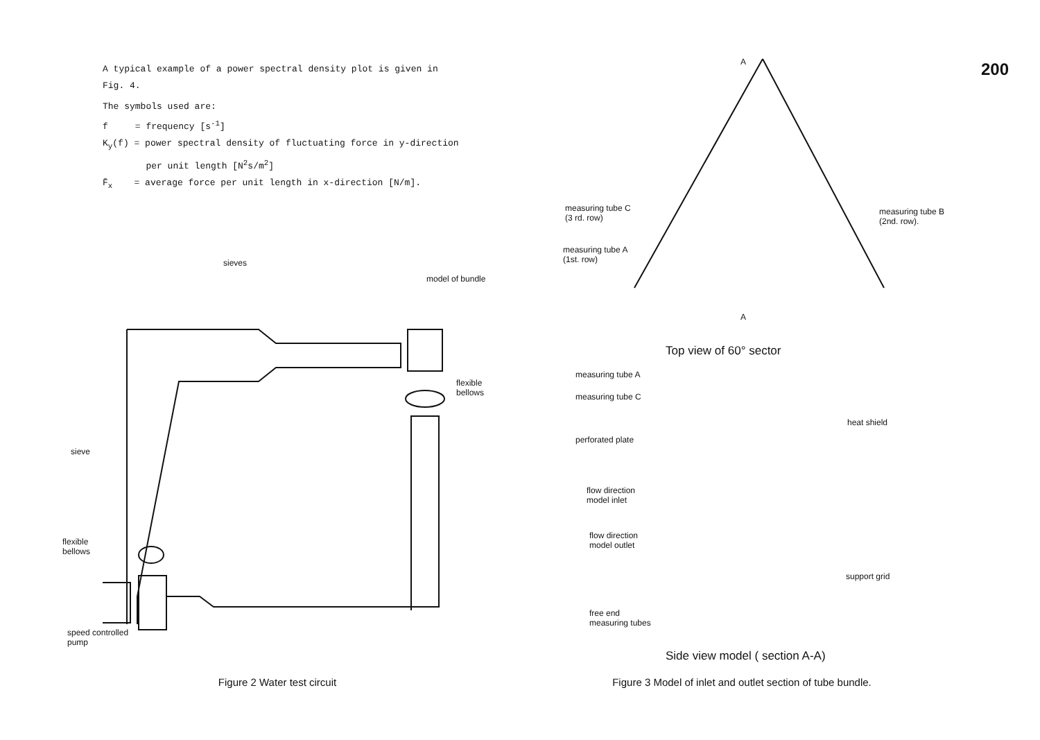A typical example of a power spectral density plot is given in
Fig. 4.
The symbols used are:
f = frequency [s<sup>-1</sup>]
K<sub>y</sub>(f) = power spectral density of fluctuating force in y-direction
per unit length [N<sup>2</sup>s/m<sup>2</sup>]
F̄<sub>x</sub> = average force per unit length in x-direction [N/m].
sieves
model of bundle
flexible
bellows
sieve
flexible
bellows
speed controlled
pump
Figure 2 Water test circuit
200
A
measuring tube C
(3 rd. row)
measuring tube A
(1st. row)
measuring tube B
(2nd. row).
A
Top view of 60° sector
measuring tube A
measuring tube C
heat shield
perforated plate
flow direction
model inlet
flow direction
model outlet
support grid
free end
measuring tubes
Side view model ( section A-A)
Figure 3 Model of inlet and outlet section of tube bundle.